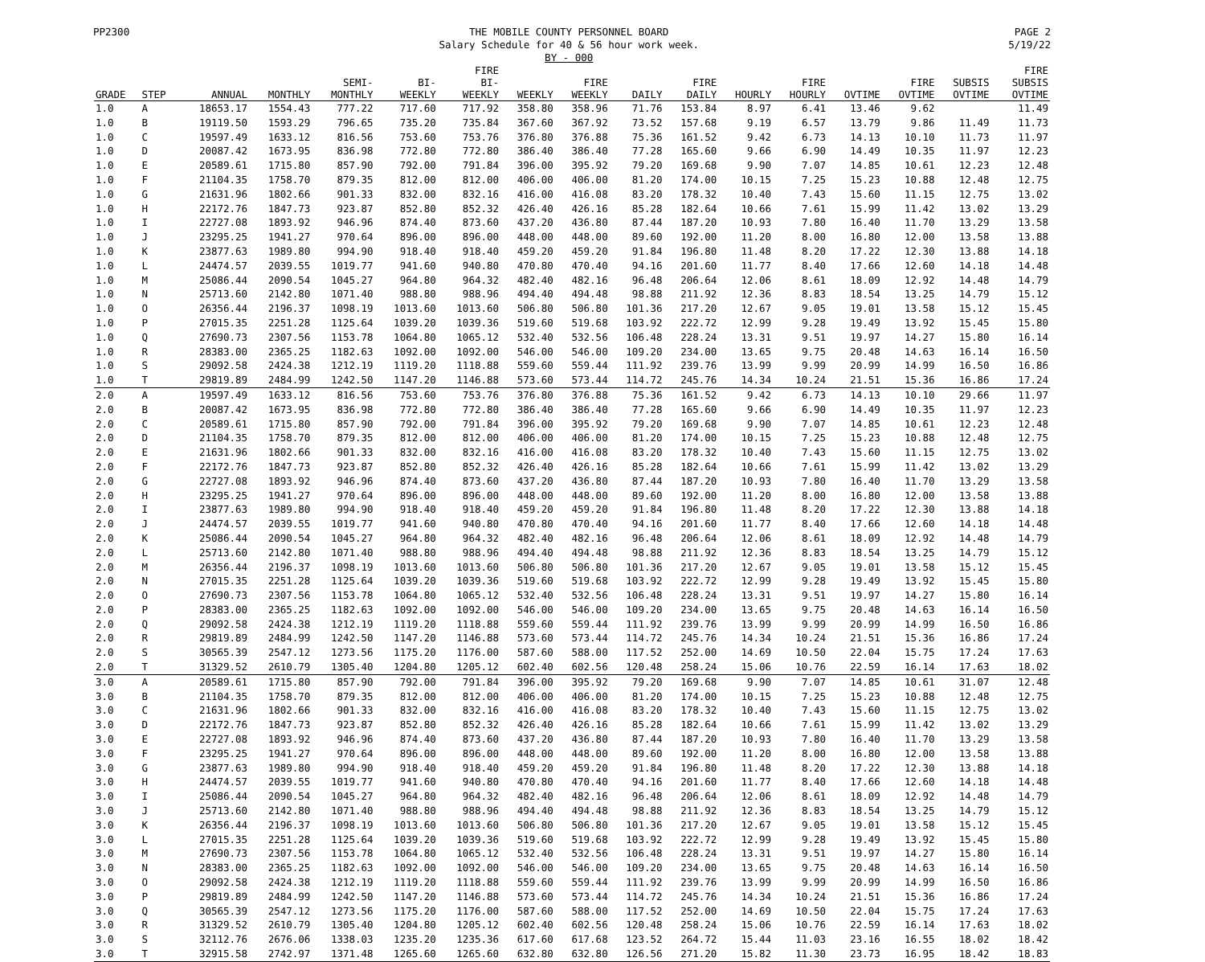PP2300 THE MOBILE COUNTY PERSONNEL BOARD
Salary Schedule for 40 & 56 hour work week.
BY - 000
PAGE 2
5/19/22
| | | | | | | FIRE | | | | | | | | | | | FIRE |
| --- | --- | --- | --- | --- | --- | --- | --- | --- | --- | --- | --- | --- | --- | --- | --- | --- | --- |
| | | | | SEMI- | BI- | BI- | | FIRE | | FIRE | | FIRE | | FIRE | SUBSIS | | SUBSIS |
| GRADE | STEP | ANNUAL | MONTHLY | MONTHLY | WEEKLY | WEEKLY | WEEKLY | WEEKLY | DAILY | DAILY | HOURLY | HOURLY | OVTIME | OVTIME | OVTIME | | OVTIME |
| 1.0 | A | 18653.17 | 1554.43 | 777.22 | 717.60 | 717.92 | 358.80 | 358.96 | 71.76 | 153.84 | 8.97 | 6.41 | 13.46 | 9.62 | | | 11.49 |
| 1.0 | B | 19119.50 | 1593.29 | 796.65 | 735.20 | 735.84 | 367.60 | 367.92 | 73.52 | 157.68 | 9.19 | 6.57 | 13.79 | 9.86 | 11.49 | | 11.73 |
| 1.0 | C | 19597.49 | 1633.12 | 816.56 | 753.60 | 753.76 | 376.80 | 376.88 | 75.36 | 161.52 | 9.42 | 6.73 | 14.13 | 10.10 | 11.73 | | 11.97 |
| 1.0 | D | 20087.42 | 1673.95 | 836.98 | 772.80 | 772.80 | 386.40 | 386.40 | 77.28 | 165.60 | 9.66 | 6.90 | 14.49 | 10.35 | 11.97 | | 12.23 |
| 1.0 | E | 20589.61 | 1715.80 | 857.90 | 792.00 | 791.84 | 396.00 | 395.92 | 79.20 | 169.68 | 9.90 | 7.07 | 14.85 | 10.61 | 12.23 | | 12.48 |
| 1.0 | F | 21104.35 | 1758.70 | 879.35 | 812.00 | 812.00 | 406.00 | 406.00 | 81.20 | 174.00 | 10.15 | 7.25 | 15.23 | 10.88 | 12.48 | | 12.75 |
| 1.0 | G | 21631.96 | 1802.66 | 901.33 | 832.00 | 832.16 | 416.00 | 416.08 | 83.20 | 178.32 | 10.40 | 7.43 | 15.60 | 11.15 | 12.75 | | 13.02 |
| 1.0 | H | 22172.76 | 1847.73 | 923.87 | 852.80 | 852.32 | 426.40 | 426.16 | 85.28 | 182.64 | 10.66 | 7.61 | 15.99 | 11.42 | 13.02 | | 13.29 |
| 1.0 | I | 22727.08 | 1893.92 | 946.96 | 874.40 | 873.60 | 437.20 | 436.80 | 87.44 | 187.20 | 10.93 | 7.80 | 16.40 | 11.70 | 13.29 | | 13.58 |
| 1.0 | J | 23295.25 | 1941.27 | 970.64 | 896.00 | 896.00 | 448.00 | 448.00 | 89.60 | 192.00 | 11.20 | 8.00 | 16.80 | 12.00 | 13.58 | | 13.88 |
| 1.0 | K | 23877.63 | 1989.80 | 994.90 | 918.40 | 918.40 | 459.20 | 459.20 | 91.84 | 196.80 | 11.48 | 8.20 | 17.22 | 12.30 | 13.88 | | 14.18 |
| 1.0 | L | 24474.57 | 2039.55 | 1019.77 | 941.60 | 940.80 | 470.80 | 470.40 | 94.16 | 201.60 | 11.77 | 8.40 | 17.66 | 12.60 | 14.18 | | 14.48 |
| 1.0 | M | 25086.44 | 2090.54 | 1045.27 | 964.80 | 964.32 | 482.40 | 482.16 | 96.48 | 206.64 | 12.06 | 8.61 | 18.09 | 12.92 | 14.48 | | 14.79 |
| 1.0 | N | 25713.60 | 2142.80 | 1071.40 | 988.80 | 988.96 | 494.40 | 494.48 | 98.88 | 211.92 | 12.36 | 8.83 | 18.54 | 13.25 | 14.79 | | 15.12 |
| 1.0 | O | 26356.44 | 2196.37 | 1098.19 | 1013.60 | 1013.60 | 506.80 | 506.80 | 101.36 | 217.20 | 12.67 | 9.05 | 19.01 | 13.58 | 15.12 | | 15.45 |
| 1.0 | P | 27015.35 | 2251.28 | 1125.64 | 1039.20 | 1039.36 | 519.60 | 519.68 | 103.92 | 222.72 | 12.99 | 9.28 | 19.49 | 13.92 | 15.45 | | 15.80 |
| 1.0 | Q | 27690.73 | 2307.56 | 1153.78 | 1064.80 | 1065.12 | 532.40 | 532.56 | 106.48 | 228.24 | 13.31 | 9.51 | 19.97 | 14.27 | 15.80 | | 16.14 |
| 1.0 | R | 28383.00 | 2365.25 | 1182.63 | 1092.00 | 1092.00 | 546.00 | 546.00 | 109.20 | 234.00 | 13.65 | 9.75 | 20.48 | 14.63 | 16.14 | | 16.50 |
| 1.0 | S | 29092.58 | 2424.38 | 1212.19 | 1119.20 | 1118.88 | 559.60 | 559.44 | 111.92 | 239.76 | 13.99 | 9.99 | 20.99 | 14.99 | 16.50 | | 16.86 |
| 1.0 | T | 29819.89 | 2484.99 | 1242.50 | 1147.20 | 1146.88 | 573.60 | 573.44 | 114.72 | 245.76 | 14.34 | 10.24 | 21.51 | 15.36 | 16.86 | | 17.24 |
| 2.0 | A | 19597.49 | 1633.12 | 816.56 | 753.60 | 753.76 | 376.80 | 376.88 | 75.36 | 161.52 | 9.42 | 6.73 | 14.13 | 10.10 | 29.66 | | 11.97 |
| 2.0 | B | 20087.42 | 1673.95 | 836.98 | 772.80 | 772.80 | 386.40 | 386.40 | 77.28 | 165.60 | 9.66 | 6.90 | 14.49 | 10.35 | 11.97 | | 12.23 |
| 2.0 | C | 20589.61 | 1715.80 | 857.90 | 792.00 | 791.84 | 396.00 | 395.92 | 79.20 | 169.68 | 9.90 | 7.07 | 14.85 | 10.61 | 12.23 | | 12.48 |
| 2.0 | D | 21104.35 | 1758.70 | 879.35 | 812.00 | 812.00 | 406.00 | 406.00 | 81.20 | 174.00 | 10.15 | 7.25 | 15.23 | 10.88 | 12.48 | | 12.75 |
| 2.0 | E | 21631.96 | 1802.66 | 901.33 | 832.00 | 832.16 | 416.00 | 416.08 | 83.20 | 178.32 | 10.40 | 7.43 | 15.60 | 11.15 | 12.75 | | 13.02 |
| 2.0 | F | 22172.76 | 1847.73 | 923.87 | 852.80 | 852.32 | 426.40 | 426.16 | 85.28 | 182.64 | 10.66 | 7.61 | 15.99 | 11.42 | 13.02 | | 13.29 |
| 2.0 | G | 22727.08 | 1893.92 | 946.96 | 874.40 | 873.60 | 437.20 | 436.80 | 87.44 | 187.20 | 10.93 | 7.80 | 16.40 | 11.70 | 13.29 | | 13.58 |
| 2.0 | H | 23295.25 | 1941.27 | 970.64 | 896.00 | 896.00 | 448.00 | 448.00 | 89.60 | 192.00 | 11.20 | 8.00 | 16.80 | 12.00 | 13.58 | | 13.88 |
| 2.0 | I | 23877.63 | 1989.80 | 994.90 | 918.40 | 918.40 | 459.20 | 459.20 | 91.84 | 196.80 | 11.48 | 8.20 | 17.22 | 12.30 | 13.88 | | 14.18 |
| 2.0 | J | 24474.57 | 2039.55 | 1019.77 | 941.60 | 940.80 | 470.80 | 470.40 | 94.16 | 201.60 | 11.77 | 8.40 | 17.66 | 12.60 | 14.18 | | 14.48 |
| 2.0 | K | 25086.44 | 2090.54 | 1045.27 | 964.80 | 964.32 | 482.40 | 482.16 | 96.48 | 206.64 | 12.06 | 8.61 | 18.09 | 12.92 | 14.48 | | 14.79 |
| 2.0 | L | 25713.60 | 2142.80 | 1071.40 | 988.80 | 988.96 | 494.40 | 494.48 | 98.88 | 211.92 | 12.36 | 8.83 | 18.54 | 13.25 | 14.79 | | 15.12 |
| 2.0 | M | 26356.44 | 2196.37 | 1098.19 | 1013.60 | 1013.60 | 506.80 | 506.80 | 101.36 | 217.20 | 12.67 | 9.05 | 19.01 | 13.58 | 15.12 | | 15.45 |
| 2.0 | N | 27015.35 | 2251.28 | 1125.64 | 1039.20 | 1039.36 | 519.60 | 519.68 | 103.92 | 222.72 | 12.99 | 9.28 | 19.49 | 13.92 | 15.45 | | 15.80 |
| 2.0 | O | 27690.73 | 2307.56 | 1153.78 | 1064.80 | 1065.12 | 532.40 | 532.56 | 106.48 | 228.24 | 13.31 | 9.51 | 19.97 | 14.27 | 15.80 | | 16.14 |
| 2.0 | P | 28383.00 | 2365.25 | 1182.63 | 1092.00 | 1092.00 | 546.00 | 546.00 | 109.20 | 234.00 | 13.65 | 9.75 | 20.48 | 14.63 | 16.14 | | 16.50 |
| 2.0 | Q | 29092.58 | 2424.38 | 1212.19 | 1119.20 | 1118.88 | 559.60 | 559.44 | 111.92 | 239.76 | 13.99 | 9.99 | 20.99 | 14.99 | 16.50 | | 16.86 |
| 2.0 | R | 29819.89 | 2484.99 | 1242.50 | 1147.20 | 1146.88 | 573.60 | 573.44 | 114.72 | 245.76 | 14.34 | 10.24 | 21.51 | 15.36 | 16.86 | | 17.24 |
| 2.0 | S | 30565.39 | 2547.12 | 1273.56 | 1175.20 | 1176.00 | 587.60 | 588.00 | 117.52 | 252.00 | 14.69 | 10.50 | 22.04 | 15.75 | 17.24 | | 17.63 |
| 2.0 | T | 31329.52 | 2610.79 | 1305.40 | 1204.80 | 1205.12 | 602.40 | 602.56 | 120.48 | 258.24 | 15.06 | 10.76 | 22.59 | 16.14 | 17.63 | | 18.02 |
| 3.0 | A | 20589.61 | 1715.80 | 857.90 | 792.00 | 791.84 | 396.00 | 395.92 | 79.20 | 169.68 | 9.90 | 7.07 | 14.85 | 10.61 | 31.07 | | 12.48 |
| 3.0 | B | 21104.35 | 1758.70 | 879.35 | 812.00 | 812.00 | 406.00 | 406.00 | 81.20 | 174.00 | 10.15 | 7.25 | 15.23 | 10.88 | 12.48 | | 12.75 |
| 3.0 | C | 21631.96 | 1802.66 | 901.33 | 832.00 | 832.16 | 416.00 | 416.08 | 83.20 | 178.32 | 10.40 | 7.43 | 15.60 | 11.15 | 12.75 | | 13.02 |
| 3.0 | D | 22172.76 | 1847.73 | 923.87 | 852.80 | 852.32 | 426.40 | 426.16 | 85.28 | 182.64 | 10.66 | 7.61 | 15.99 | 11.42 | 13.02 | | 13.29 |
| 3.0 | E | 22727.08 | 1893.92 | 946.96 | 874.40 | 873.60 | 437.20 | 436.80 | 87.44 | 187.20 | 10.93 | 7.80 | 16.40 | 11.70 | 13.29 | | 13.58 |
| 3.0 | F | 23295.25 | 1941.27 | 970.64 | 896.00 | 896.00 | 448.00 | 448.00 | 89.60 | 192.00 | 11.20 | 8.00 | 16.80 | 12.00 | 13.58 | | 13.88 |
| 3.0 | G | 23877.63 | 1989.80 | 994.90 | 918.40 | 918.40 | 459.20 | 459.20 | 91.84 | 196.80 | 11.48 | 8.20 | 17.22 | 12.30 | 13.88 | | 14.18 |
| 3.0 | H | 24474.57 | 2039.55 | 1019.77 | 941.60 | 940.80 | 470.80 | 470.40 | 94.16 | 201.60 | 11.77 | 8.40 | 17.66 | 12.60 | 14.18 | | 14.48 |
| 3.0 | I | 25086.44 | 2090.54 | 1045.27 | 964.80 | 964.32 | 482.40 | 482.16 | 96.48 | 206.64 | 12.06 | 8.61 | 18.09 | 12.92 | 14.48 | | 14.79 |
| 3.0 | J | 25713.60 | 2142.80 | 1071.40 | 988.80 | 988.96 | 494.40 | 494.48 | 98.88 | 211.92 | 12.36 | 8.83 | 18.54 | 13.25 | 14.79 | | 15.12 |
| 3.0 | K | 26356.44 | 2196.37 | 1098.19 | 1013.60 | 1013.60 | 506.80 | 506.80 | 101.36 | 217.20 | 12.67 | 9.05 | 19.01 | 13.58 | 15.12 | | 15.45 |
| 3.0 | L | 27015.35 | 2251.28 | 1125.64 | 1039.20 | 1039.36 | 519.60 | 519.68 | 103.92 | 222.72 | 12.99 | 9.28 | 19.49 | 13.92 | 15.45 | | 15.80 |
| 3.0 | M | 27690.73 | 2307.56 | 1153.78 | 1064.80 | 1065.12 | 532.40 | 532.56 | 106.48 | 228.24 | 13.31 | 9.51 | 19.97 | 14.27 | 15.80 | | 16.14 |
| 3.0 | N | 28383.00 | 2365.25 | 1182.63 | 1092.00 | 1092.00 | 546.00 | 546.00 | 109.20 | 234.00 | 13.65 | 9.75 | 20.48 | 14.63 | 16.14 | | 16.50 |
| 3.0 | O | 29092.58 | 2424.38 | 1212.19 | 1119.20 | 1118.88 | 559.60 | 559.44 | 111.92 | 239.76 | 13.99 | 9.99 | 20.99 | 14.99 | 16.50 | | 16.86 |
| 3.0 | P | 29819.89 | 2484.99 | 1242.50 | 1147.20 | 1146.88 | 573.60 | 573.44 | 114.72 | 245.76 | 14.34 | 10.24 | 21.51 | 15.36 | 16.86 | | 17.24 |
| 3.0 | Q | 30565.39 | 2547.12 | 1273.56 | 1175.20 | 1176.00 | 587.60 | 588.00 | 117.52 | 252.00 | 14.69 | 10.50 | 22.04 | 15.75 | 17.24 | | 17.63 |
| 3.0 | R | 31329.52 | 2610.79 | 1305.40 | 1204.80 | 1205.12 | 602.40 | 602.56 | 120.48 | 258.24 | 15.06 | 10.76 | 22.59 | 16.14 | 17.63 | | 18.02 |
| 3.0 | S | 32112.76 | 2676.06 | 1338.03 | 1235.20 | 1235.36 | 617.60 | 617.68 | 123.52 | 264.72 | 15.44 | 11.03 | 23.16 | 16.55 | 18.02 | | 18.42 |
| 3.0 | T | 32915.58 | 2742.97 | 1371.48 | 1265.60 | 1265.60 | 632.80 | 632.80 | 126.56 | 271.20 | 15.82 | 11.30 | 23.73 | 16.95 | 18.42 | | 18.83 |